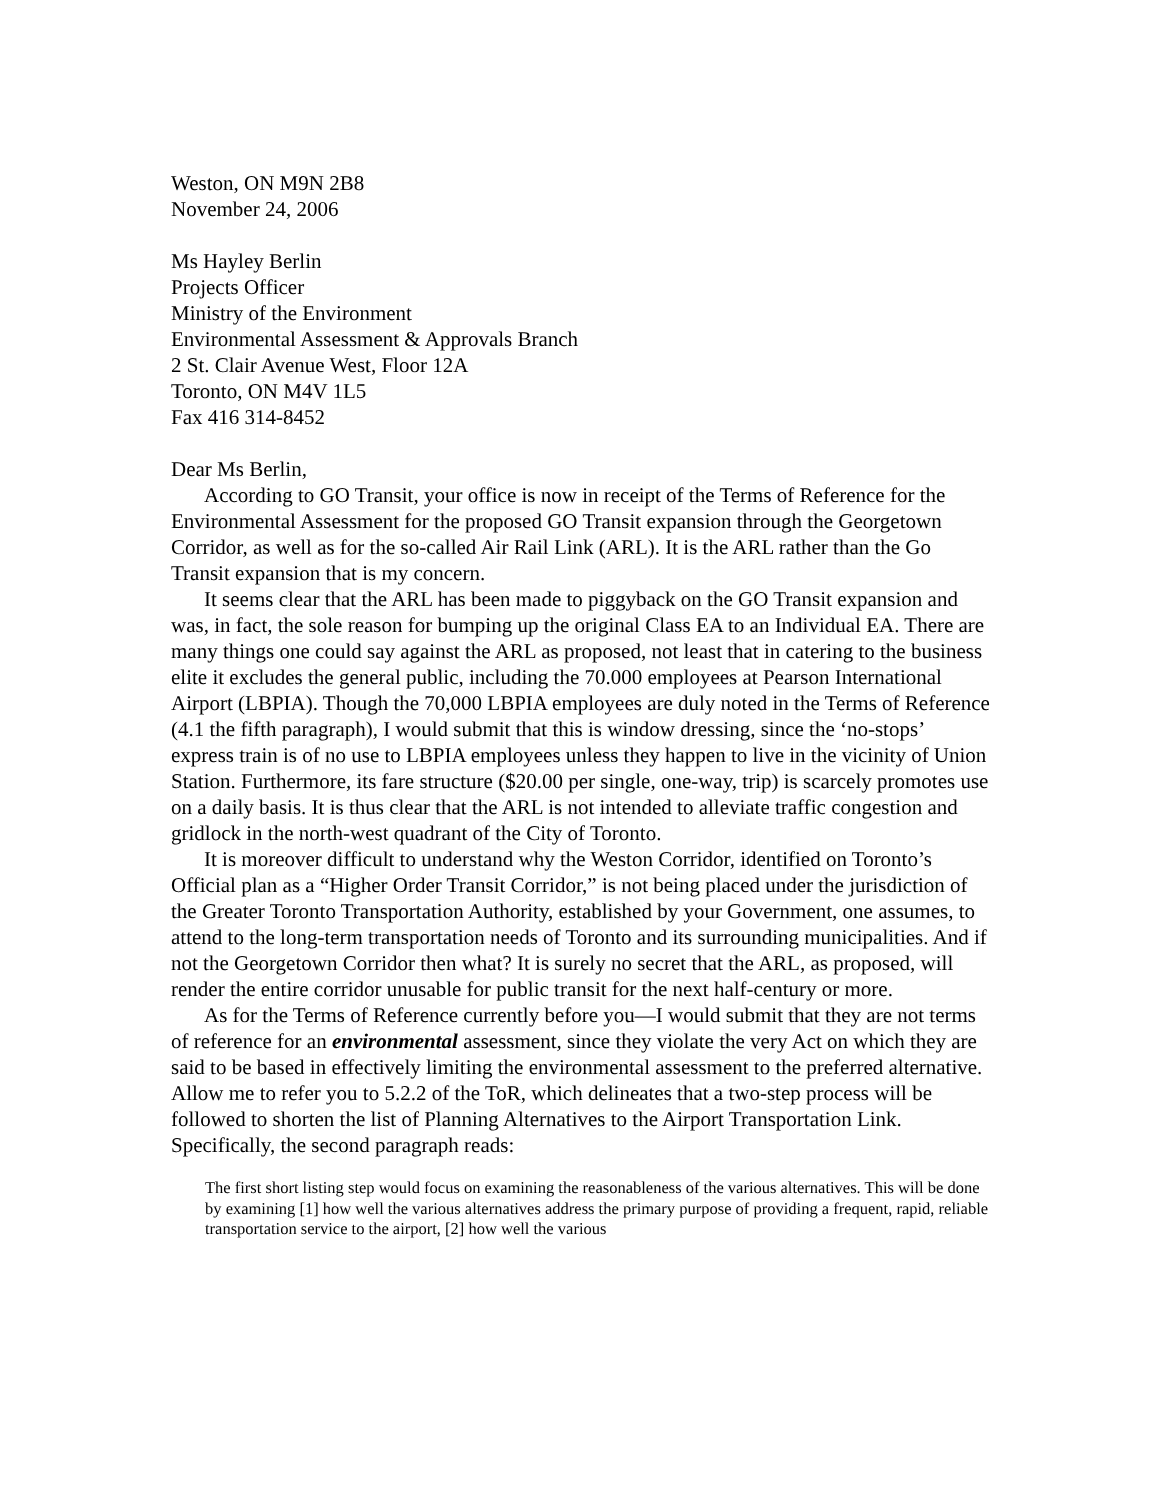Weston, ON M9N 2B8
November 24, 2006
Ms Hayley Berlin
Projects Officer
Ministry of the Environment
Environmental Assessment & Approvals Branch
2 St. Clair Avenue West, Floor 12A
Toronto, ON M4V 1L5
Fax 416 314-8452
Dear Ms Berlin,
According to GO Transit, your office is now in receipt of the Terms of Reference for the Environmental Assessment for the proposed GO Transit expansion through the Georgetown Corridor, as well as for the so-called Air Rail Link (ARL). It is the ARL rather than the Go Transit expansion that is my concern.
It seems clear that the ARL has been made to piggyback on the GO Transit expansion and was, in fact, the sole reason for bumping up the original Class EA to an Individual EA. There are many things one could say against the ARL as proposed, not least that in catering to the business elite it excludes the general public, including the 70.000 employees at Pearson International Airport (LBPIA). Though the 70,000 LBPIA employees are duly noted in the Terms of Reference (4.1 the fifth paragraph), I would submit that this is window dressing, since the ‘no-stops’ express train is of no use to LBPIA employees unless they happen to live in the vicinity of Union Station. Furthermore, its fare structure ($20.00 per single, one-way, trip) is scarcely promotes use on a daily basis. It is thus clear that the ARL is not intended to alleviate traffic congestion and gridlock in the north-west quadrant of the City of Toronto.
It is moreover difficult to understand why the Weston Corridor, identified on Toronto’s Official plan as a “Higher Order Transit Corridor,” is not being placed under the jurisdiction of the Greater Toronto Transportation Authority, established by your Government, one assumes, to attend to the long-term transportation needs of Toronto and its surrounding municipalities. And if not the Georgetown Corridor then what? It is surely no secret that the ARL, as proposed, will render the entire corridor unusable for public transit for the next half-century or more.
As for the Terms of Reference currently before you—I would submit that they are not terms of reference for an environmental assessment, since they violate the very Act on which they are said to be based in effectively limiting the environmental assessment to the preferred alternative. Allow me to refer you to 5.2.2 of the ToR, which delineates that a two-step process will be followed to shorten the list of Planning Alternatives to the Airport Transportation Link. Specifically, the second paragraph reads:
The first short listing step would focus on examining the reasonableness of the various alternatives. This will be done by examining [1] how well the various alternatives address the primary purpose of providing a frequent, rapid, reliable transportation service to the airport, [2] how well the various